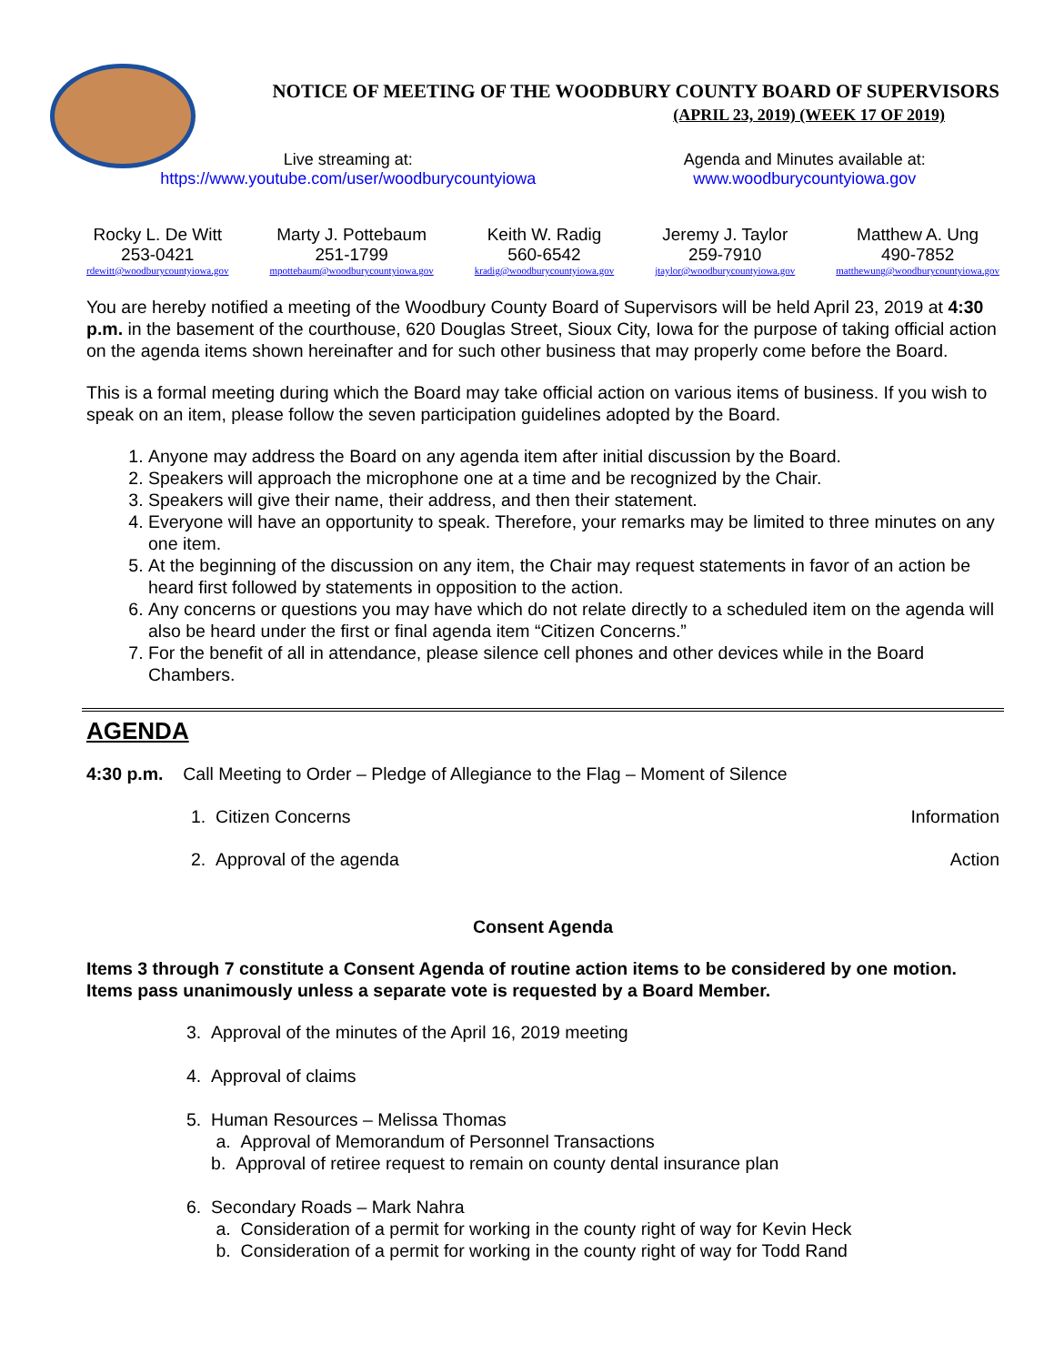NOTICE OF MEETING OF THE WOODBURY COUNTY BOARD OF SUPERVISORS
(APRIL 23, 2019) (WEEK 17 OF 2019)
Live streaming at:
https://www.youtube.com/user/woodburycountyiowa
Agenda and Minutes available at:
www.woodburycountyiowa.gov
Rocky L. De Witt
253-0421
rdewitt@woodburycountyiowa.gov
Marty J. Pottebaum
251-1799
mpottebaum@woodburycountyiowa.gov
Keith W. Radig
560-6542
kradig@woodburycountyiowa.gov
Jeremy J. Taylor
259-7910
jtaylor@woodburycountyiowa.gov
Matthew A. Ung
490-7852
matthewung@woodburycountyiowa.gov
You are hereby notified a meeting of the Woodbury County Board of Supervisors will be held April 23, 2019 at 4:30 p.m. in the basement of the courthouse, 620 Douglas Street, Sioux City, Iowa for the purpose of taking official action on the agenda items shown hereinafter and for such other business that may properly come before the Board.
This is a formal meeting during which the Board may take official action on various items of business. If you wish to speak on an item, please follow the seven participation guidelines adopted by the Board.
1. Anyone may address the Board on any agenda item after initial discussion by the Board.
2. Speakers will approach the microphone one at a time and be recognized by the Chair.
3. Speakers will give their name, their address, and then their statement.
4. Everyone will have an opportunity to speak. Therefore, your remarks may be limited to three minutes on any one item.
5. At the beginning of the discussion on any item, the Chair may request statements in favor of an action be heard first followed by statements in opposition to the action.
6. Any concerns or questions you may have which do not relate directly to a scheduled item on the agenda will also be heard under the first or final agenda item “Citizen Concerns.”
7. For the benefit of all in attendance, please silence cell phones and other devices while in the Board Chambers.
AGENDA
4:30 p.m. Call Meeting to Order – Pledge of Allegiance to the Flag – Moment of Silence
1. Citizen Concerns Information
2. Approval of the agenda Action
Consent Agenda
Items 3 through 7 constitute a Consent Agenda of routine action items to be considered by one motion. Items pass unanimously unless a separate vote is requested by a Board Member.
3. Approval of the minutes of the April 16, 2019 meeting
4. Approval of claims
5. Human Resources – Melissa Thomas
a. Approval of Memorandum of Personnel Transactions
b. Approval of retiree request to remain on county dental insurance plan
6. Secondary Roads – Mark Nahra
a. Consideration of a permit for working in the county right of way for Kevin Heck
b. Consideration of a permit for working in the county right of way for Todd Rand